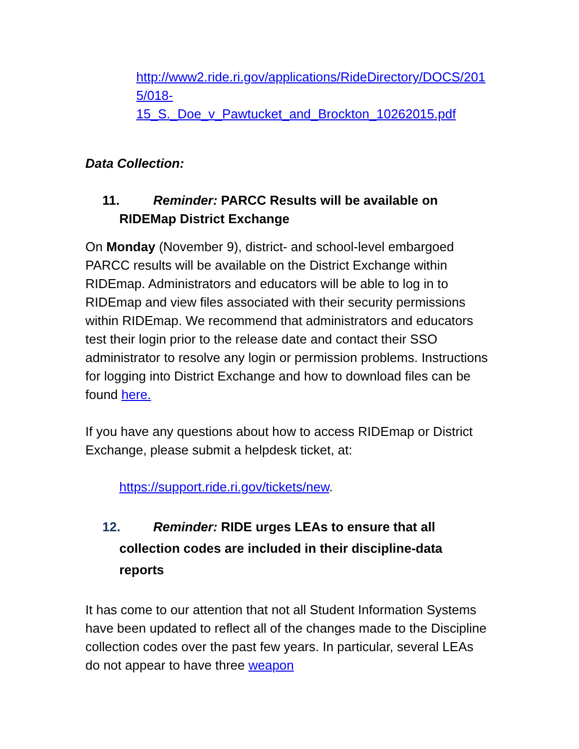http://www2.ride.ri.gov/applications/RideDirectory/DOCS/2015/018-
15_S._Doe_v_Pawtucket_and_Brockton_10262015.pdf
Data Collection:
11. Reminder: PARCC Results will be available on
RIDEMap District Exchange
On Monday (November 9), district- and school-level embargoed PARCC results will be available on the District Exchange within RIDEmap. Administrators and educators will be able to log in to RIDEmap and view files associated with their security permissions within RIDEmap. We recommend that administrators and educators test their login prior to the release date and contact their SSO administrator to resolve any login or permission problems. Instructions for logging into District Exchange and how to download files can be found here.
If you have any questions about how to access RIDEmap or District Exchange, please submit a helpdesk ticket, at:
https://support.ride.ri.gov/tickets/new.
12. Reminder: RIDE urges LEAs to ensure that all
collection codes are included in their discipline-data
reports
It has come to our attention that not all Student Information Systems have been updated to reflect all of the changes made to the Discipline collection codes over the past few years. In particular, several LEAs do not appear to have three weapon